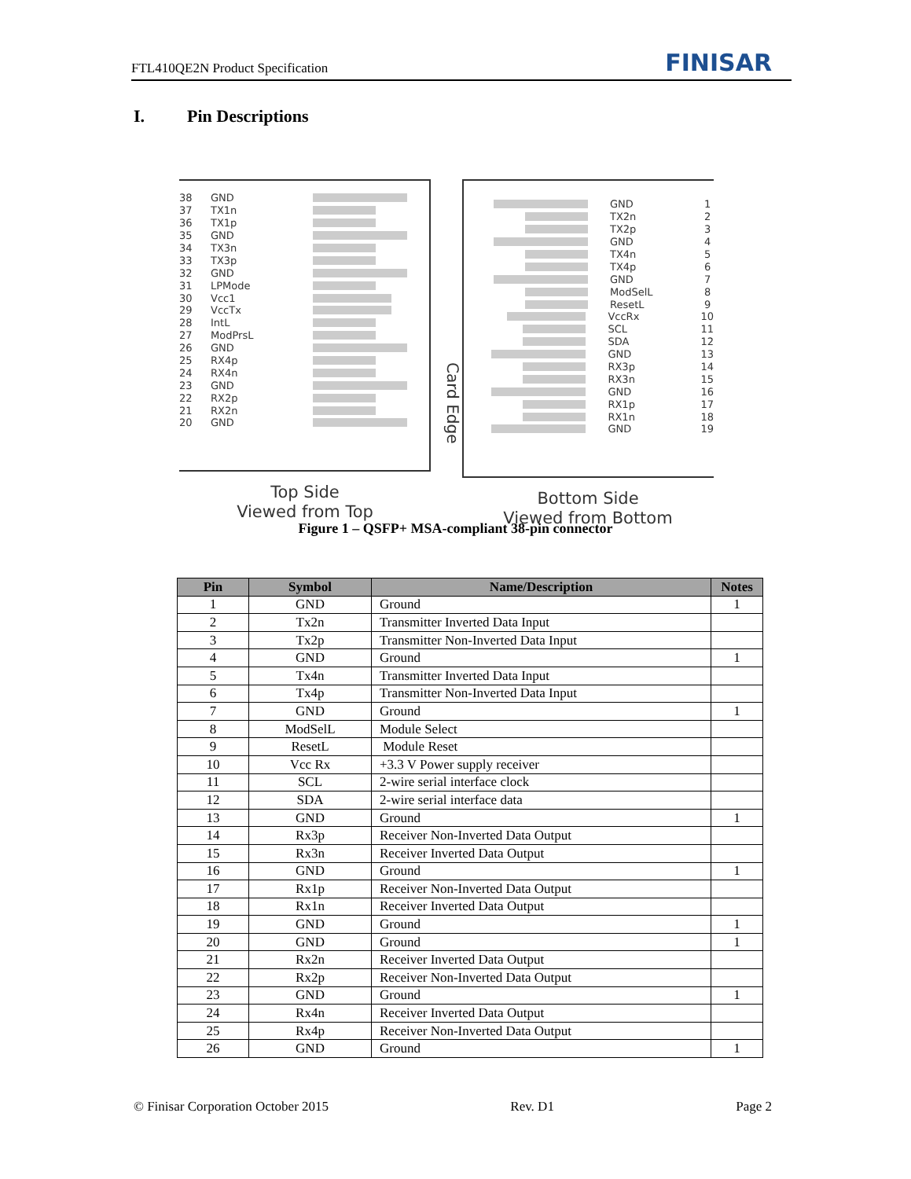FTL410QE2N Product Specification
FINISAR
I. Pin Descriptions
38 GND
37 TX1n
36 TX1p
35 GND
34 TX3n
33 TX3p
32 GND
31 LPMode
30 Vcc1
29 VccTx
28 IntL
27 ModPrsL
26 GND
25 RX4p
24 RX4n
23 GND
22 RX2p
21 RX2n
20 GND
Top Side
Viewed from Top
Card Edge
GND 1
TX2n 2
TX2p 3
GND 4
TX4n 5
TX4p 6
GND 7
ModSelL 8
ResetL 9
VccRx 10
SCL 11
SDA 12
GND 13
RX3p 14
RX3n 15
GND 16
RX1p 17
RX1n 18
GND 19
Bottom Side
Viewed from Bottom
Figure 1 – QSFP+ MSA-compliant 38-pin connector
| Pin | Symbol | Name/Description | Notes |
| --- | --- | --- | --- |
| 1 | GND | Ground | 1 |
| 2 | Tx2n | Transmitter Inverted Data Input | |
| 3 | Tx2p | Transmitter Non-Inverted Data Input | |
| 4 | GND | Ground | 1 |
| 5 | Tx4n | Transmitter Inverted Data Input | |
| 6 | Tx4p | Transmitter Non-Inverted Data Input | |
| 7 | GND | Ground | 1 |
| 8 | ModSelL | Module Select | |
| 9 | ResetL | Module Reset | |
| 10 | Vcc Rx | +3.3 V Power supply receiver | |
| 11 | SCL | 2-wire serial interface clock | |
| 12 | SDA | 2-wire serial interface data | |
| 13 | GND | Ground | 1 |
| 14 | Rx3p | Receiver Non-Inverted Data Output | |
| 15 | Rx3n | Receiver Inverted Data Output | |
| 16 | GND | Ground | 1 |
| 17 | Rx1p | Receiver Non-Inverted Data Output | |
| 18 | Rx1n | Receiver Inverted Data Output | |
| 19 | GND | Ground | 1 |
| 20 | GND | Ground | 1 |
| 21 | Rx2n | Receiver Inverted Data Output | |
| 22 | Rx2p | Receiver Non-Inverted Data Output | |
| 23 | GND | Ground | 1 |
| 24 | Rx4n | Receiver Inverted Data Output | |
| 25 | Rx4p | Receiver Non-Inverted Data Output | |
| 26 | GND | Ground | 1 |
© Finisar Corporation October 2015 Rev. D1 Page 2